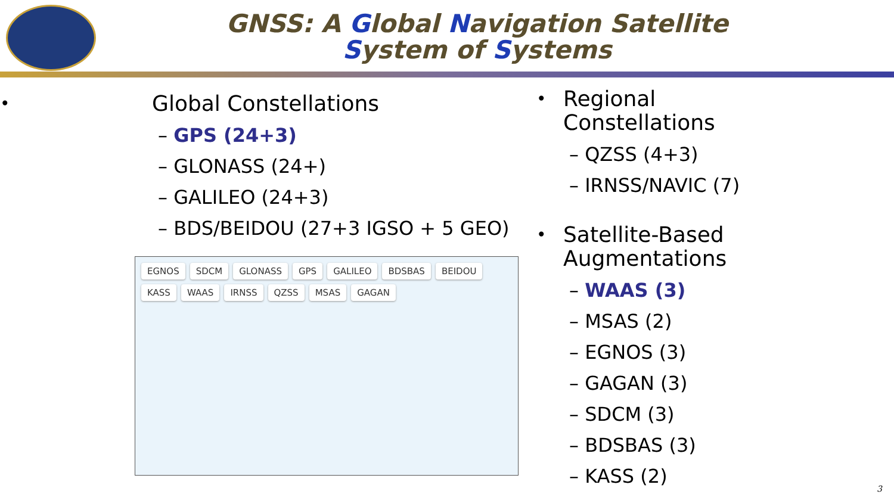GNSS: A Global Navigation Satellite
System of Systems
Global Constellations
– GPS (24+3)
– GLONASS (24+)
– GALILEO (24+3)
– BDS/BEIDOU (27+3 IGSO + 5 GEO)
EGNOS SDCM GLONASS GPS GALILEO BDSBAS BEIDOU KASS WAAS IRNSS QZSS MSAS GAGAN
Regional
Constellations
– QZSS (4+3)
– IRNSS/NAVIC (7)
Satellite-Based
Augmentations
– WAAS (3)
– MSAS (2)
– EGNOS (3)
– GAGAN (3)
– SDCM (3)
– BDSBAS (3)
– KASS (2)
3